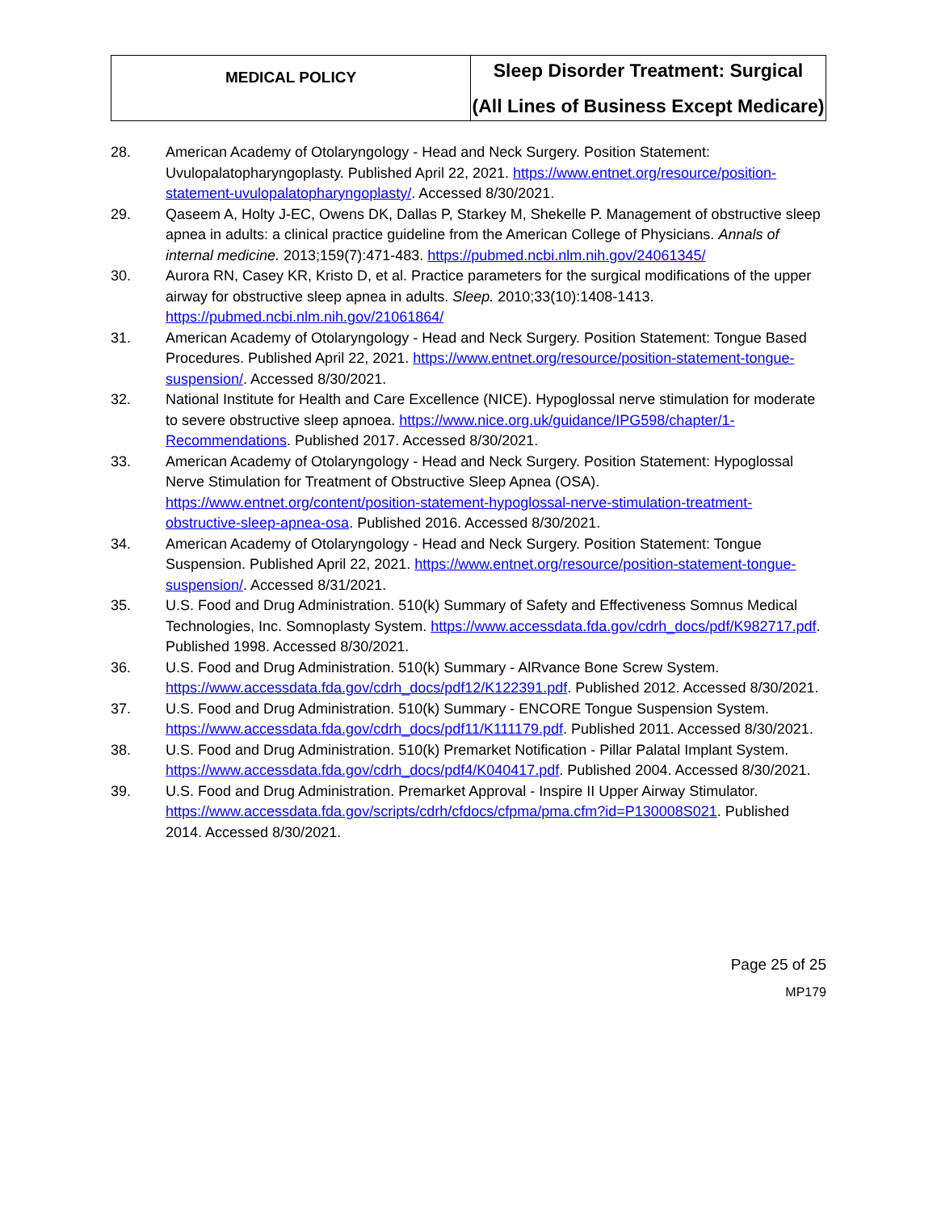| MEDICAL POLICY | Sleep Disorder Treatment: Surgical (All Lines of Business Except Medicare) |
28. American Academy of Otolaryngology - Head and Neck Surgery. Position Statement: Uvulopalatopharyngoplasty. Published April 22, 2021. https://www.entnet.org/resource/position-statement-uvulopalatopharyngoplasty/. Accessed 8/30/2021.
29. Qaseem A, Holty J-EC, Owens DK, Dallas P, Starkey M, Shekelle P. Management of obstructive sleep apnea in adults: a clinical practice guideline from the American College of Physicians. Annals of internal medicine. 2013;159(7):471-483. https://pubmed.ncbi.nlm.nih.gov/24061345/
30. Aurora RN, Casey KR, Kristo D, et al. Practice parameters for the surgical modifications of the upper airway for obstructive sleep apnea in adults. Sleep. 2010;33(10):1408-1413. https://pubmed.ncbi.nlm.nih.gov/21061864/
31. American Academy of Otolaryngology - Head and Neck Surgery. Position Statement: Tongue Based Procedures. Published April 22, 2021. https://www.entnet.org/resource/position-statement-tongue-suspension/. Accessed 8/30/2021.
32. National Institute for Health and Care Excellence (NICE). Hypoglossal nerve stimulation for moderate to severe obstructive sleep apnoea. https://www.nice.org.uk/guidance/IPG598/chapter/1-Recommendations. Published 2017. Accessed 8/30/2021.
33. American Academy of Otolaryngology - Head and Neck Surgery. Position Statement: Hypoglossal Nerve Stimulation for Treatment of Obstructive Sleep Apnea (OSA). https://www.entnet.org/content/position-statement-hypoglossal-nerve-stimulation-treatment-obstructive-sleep-apnea-osa. Published 2016. Accessed 8/30/2021.
34. American Academy of Otolaryngology - Head and Neck Surgery. Position Statement: Tongue Suspension. Published April 22, 2021. https://www.entnet.org/resource/position-statement-tongue-suspension/. Accessed 8/31/2021.
35. U.S. Food and Drug Administration. 510(k) Summary of Safety and Effectiveness Somnus Medical Technologies, Inc. Somnoplasty System. https://www.accessdata.fda.gov/cdrh_docs/pdf/K982717.pdf. Published 1998. Accessed 8/30/2021.
36. U.S. Food and Drug Administration. 510(k) Summary - AlRvance Bone Screw System. https://www.accessdata.fda.gov/cdrh_docs/pdf12/K122391.pdf. Published 2012. Accessed 8/30/2021.
37. U.S. Food and Drug Administration. 510(k) Summary - ENCORE Tongue Suspension System. https://www.accessdata.fda.gov/cdrh_docs/pdf11/K111179.pdf. Published 2011. Accessed 8/30/2021.
38. U.S. Food and Drug Administration. 510(k) Premarket Notification - Pillar Palatal Implant System. https://www.accessdata.fda.gov/cdrh_docs/pdf4/K040417.pdf. Published 2004. Accessed 8/30/2021.
39. U.S. Food and Drug Administration. Premarket Approval - Inspire II Upper Airway Stimulator. https://www.accessdata.fda.gov/scripts/cdrh/cfdocs/cfpma/pma.cfm?id=P130008S021. Published 2014. Accessed 8/30/2021.
Page 25 of 25
MP179